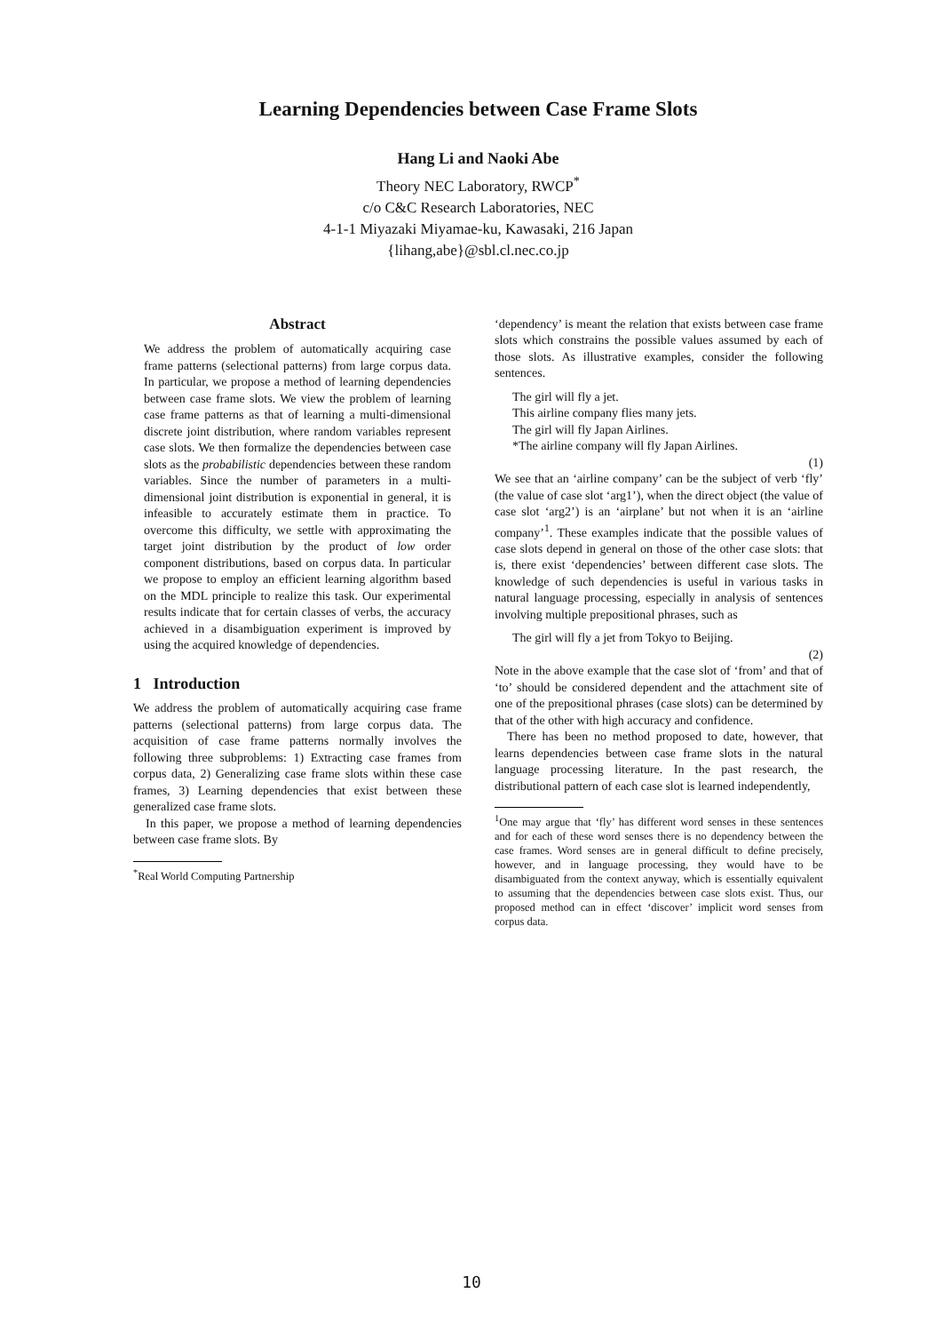Learning Dependencies between Case Frame Slots
Hang Li and Naoki Abe
Theory NEC Laboratory, RWCP<sup>*</sup>
c/o C&C Research Laboratories, NEC
4-1-1 Miyazaki Miyamae-ku, Kawasaki, 216 Japan
{lihang,abe}@sbl.cl.nec.co.jp
Abstract
We address the problem of automatically acquiring case frame patterns (selectional patterns) from large corpus data. In particular, we propose a method of learning dependencies between case frame slots. We view the problem of learning case frame patterns as that of learning a multi-dimensional discrete joint distribution, where random variables represent case slots. We then formalize the dependencies between case slots as the probabilistic dependencies between these random variables. Since the number of parameters in a multi-dimensional joint distribution is exponential in general, it is infeasible to accurately estimate them in practice. To overcome this difficulty, we settle with approximating the target joint distribution by the product of low order component distributions, based on corpus data. In particular we propose to employ an efficient learning algorithm based on the MDL principle to realize this task. Our experimental results indicate that for certain classes of verbs, the accuracy achieved in a disambiguation experiment is improved by using the acquired knowledge of dependencies.
1 Introduction
We address the problem of automatically acquiring case frame patterns (selectional patterns) from large corpus data. The acquisition of case frame patterns normally involves the following three subproblems: 1) Extracting case frames from corpus data, 2) Generalizing case frame slots within these case frames, 3) Learning dependencies that exist between these generalized case frame slots.
In this paper, we propose a method of learning dependencies between case frame slots. By
<sup>*</sup> Real World Computing Partnership
‘dependency’ is meant the relation that exists between case frame slots which constrains the possible values assumed by each of those slots. As illustrative examples, consider the following sentences.
The girl will fly a jet.
This airline company flies many jets.
The girl will fly Japan Airlines.
*The airline company will fly Japan Airlines.
(1)
We see that an ‘airline company’ can be the subject of verb ‘fly’ (the value of case slot ‘arg1’), when the direct object (the value of case slot ‘arg2’) is an ‘airplane’ but not when it is an ‘airline company’<sup>1</sup>. These examples indicate that the possible values of case slots depend in general on those of the other case slots: that is, there exist ‘dependencies’ between different case slots. The knowledge of such dependencies is useful in various tasks in natural language processing, especially in analysis of sentences involving multiple prepositional phrases, such as
The girl will fly a jet from Tokyo to Beijing.
(2)
Note in the above example that the case slot of ‘from’ and that of ‘to’ should be considered dependent and the attachment site of one of the prepositional phrases (case slots) can be determined by that of the other with high accuracy and confidence.
There has been no method proposed to date, however, that learns dependencies between case frame slots in the natural language processing literature. In the past research, the distributional pattern of each case slot is learned independently,
<sup>1</sup> One may argue that ‘fly’ has different word senses in these sentences and for each of these word senses there is no dependency between the case frames. Word senses are in general difficult to define precisely, however, and in language processing, they would have to be disambiguated from the context anyway, which is essentially equivalent to assuming that the dependencies between case slots exist. Thus, our proposed method can in effect ‘discover’ implicit word senses from corpus data.
10